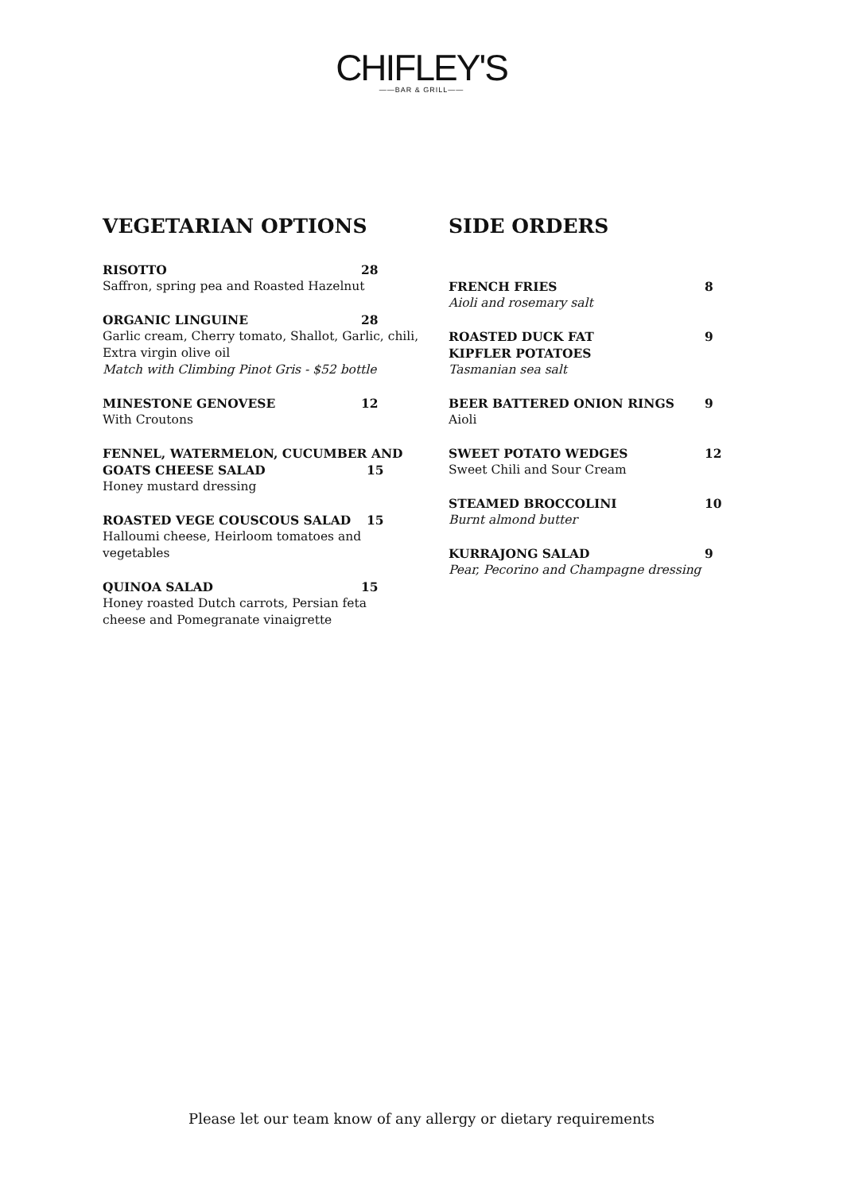CHIFLEY'S
——BAR & GRILL——
VEGETARIAN OPTIONS
RISOTTO 28
Saffron, spring pea and Roasted Hazelnut
ORGANIC LINGUINE 28
Garlic cream, Cherry tomato, Shallot, Garlic, chili,
Extra virgin olive oil
Match with Climbing Pinot Gris - $52 bottle
MINESTONE GENOVESE 12
With Croutons
FENNEL, WATERMELON, CUCUMBER AND
GOATS CHEESE SALAD 15
Honey mustard dressing
ROASTED VEGE COUSCOUS SALAD 15
Halloumi cheese, Heirloom tomatoes and
vegetables
QUINOA SALAD 15
Honey roasted Dutch carrots, Persian feta
cheese and Pomegranate vinaigrette
SIDE ORDERS
FRENCH FRIES 8
Aioli and rosemary salt
ROASTED DUCK FAT
KIPFLER POTATOES 9
Tasmanian sea salt
BEER BATTERED ONION RINGS 9
Aioli
SWEET POTATO WEDGES 12
Sweet Chili and Sour Cream
STEAMED BROCCOLINI 10
Burnt almond butter
KURRAJONG SALAD 9
Pear, Pecorino and Champagne dressing
Please let our team know of any allergy or dietary requirements